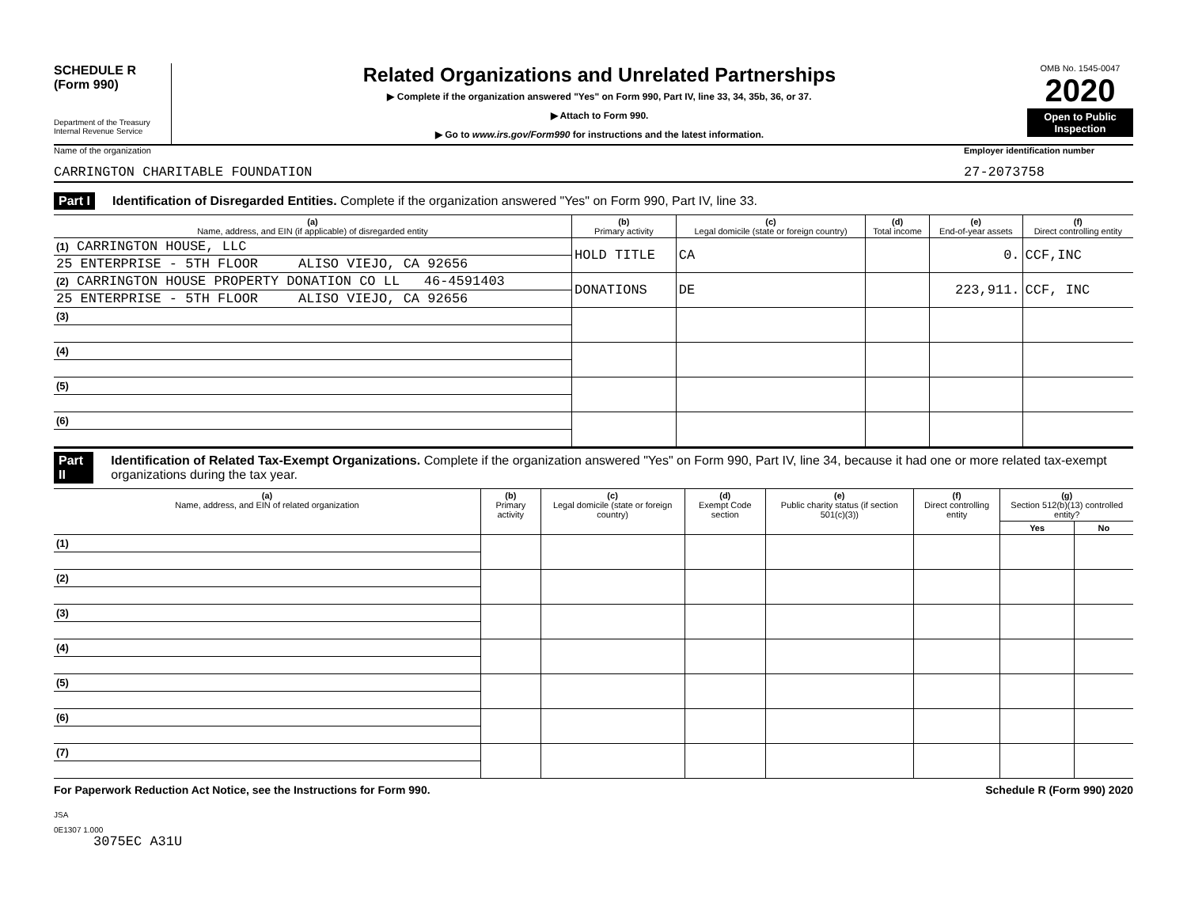SCHEDULE R
(Form 990)
Department of the Treasury
Internal Revenue Service
Related Organizations and Unrelated Partnerships
▶ Complete if the organization answered "Yes" on Form 990, Part IV, line 33, 34, 35b, 36, or 37.
▶ Attach to Form 990.
▶ Go to www.irs.gov/Form990 for instructions and the latest information.
OMB No. 1545-0047
2020
Open to Public Inspection
Name of the organization
CARRINGTON CHARITABLE FOUNDATION
Employer identification number
27-2073758
Part I Identification of Disregarded Entities. Complete if the organization answered "Yes" on Form 990, Part IV, line 33.
| (a) Name, address, and EIN (if applicable) of disregarded entity | (b) Primary activity | (c) Legal domicile (state or foreign country) | (d) Total income | (e) End-of-year assets | (f) Direct controlling entity |
| --- | --- | --- | --- | --- | --- |
| (1) CARRINGTON HOUSE, LLC | HOLD TITLE | CA | | 0. | CCF,INC |
| 25 ENTERPRISE - 5TH FLOOR ALISO VIEJO, CA 92656 | | | | | |
| (2) CARRINGTON HOUSE PROPERTY DONATION CO LL 46-4591403 | DONATIONS | DE | | 223,911. | CCF, INC |
| 25 ENTERPRISE - 5TH FLOOR ALISO VIEJO, CA 92656 | | | | | |
| (3) | | | | | |
| (4) | | | | | |
| (5) | | | | | |
| (6) | | | | | |
Part II Identification of Related Tax-Exempt Organizations. Complete if the organization answered "Yes" on Form 990, Part IV, line 34, because it had one or more related tax-exempt organizations during the tax year.
| (a) Name, address, and EIN of related organization | (b) Primary activity | (c) Legal domicile (state or foreign country) | (d) Exempt Code section | (e) Public charity status (if section 501(c)(3)) | (f) Direct controlling entity | (g) Section 512(b)(13) controlled entity? | |
| --- | --- | --- | --- | --- | --- | --- | --- |
| | | | | | | Yes | No |
| (1) | | | | | | | |
| (2) | | | | | | | |
| (3) | | | | | | | |
| (4) | | | | | | | |
| (5) | | | | | | | |
| (6) | | | | | | | |
| (7) | | | | | | | |
For Paperwork Reduction Act Notice, see the Instructions for Form 990. Schedule R (Form 990) 2020
JSA
0E1307 1.000
3075EC A31U